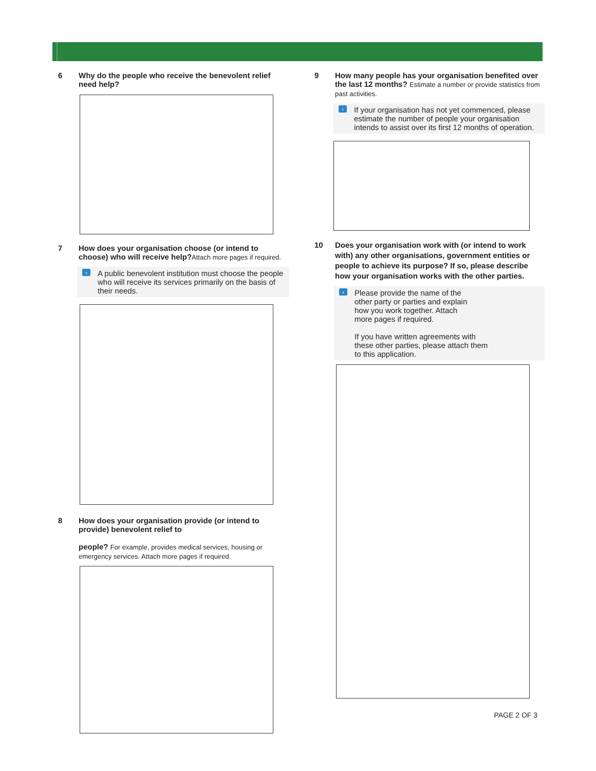6 Why do the people who receive the benevolent relief need help?
7 How does your organisation choose (or intend to choose) who will receive help?Attach more pages if required.
›
A public benevolent institution must choose the people who will receive its services primarily on the basis of their needs.
8 How does your organisation provide (or intend to provide) benevolent relief to
people? For example, provides medical services, housing or emergency services. Attach more pages if required.
9 How many people has your organisation benefited over the last 12 months? Estimate a number or provide statistics from past activities.
›
If your organisation has not yet commenced, please estimate the number of people your organisation intends to assist over its first 12 months of operation.
10 Does your organisation work with (or intend to work with) any other organisations, government entities or people to achieve its purpose? If so, please describe how your organisation works with the other parties.
›
Please provide the name of the
other party or parties and explain
how you work together. Attach
more pages if required.
If you have written agreements with
these other parties, please attach them
to this application.
PAGE 2 OF 3